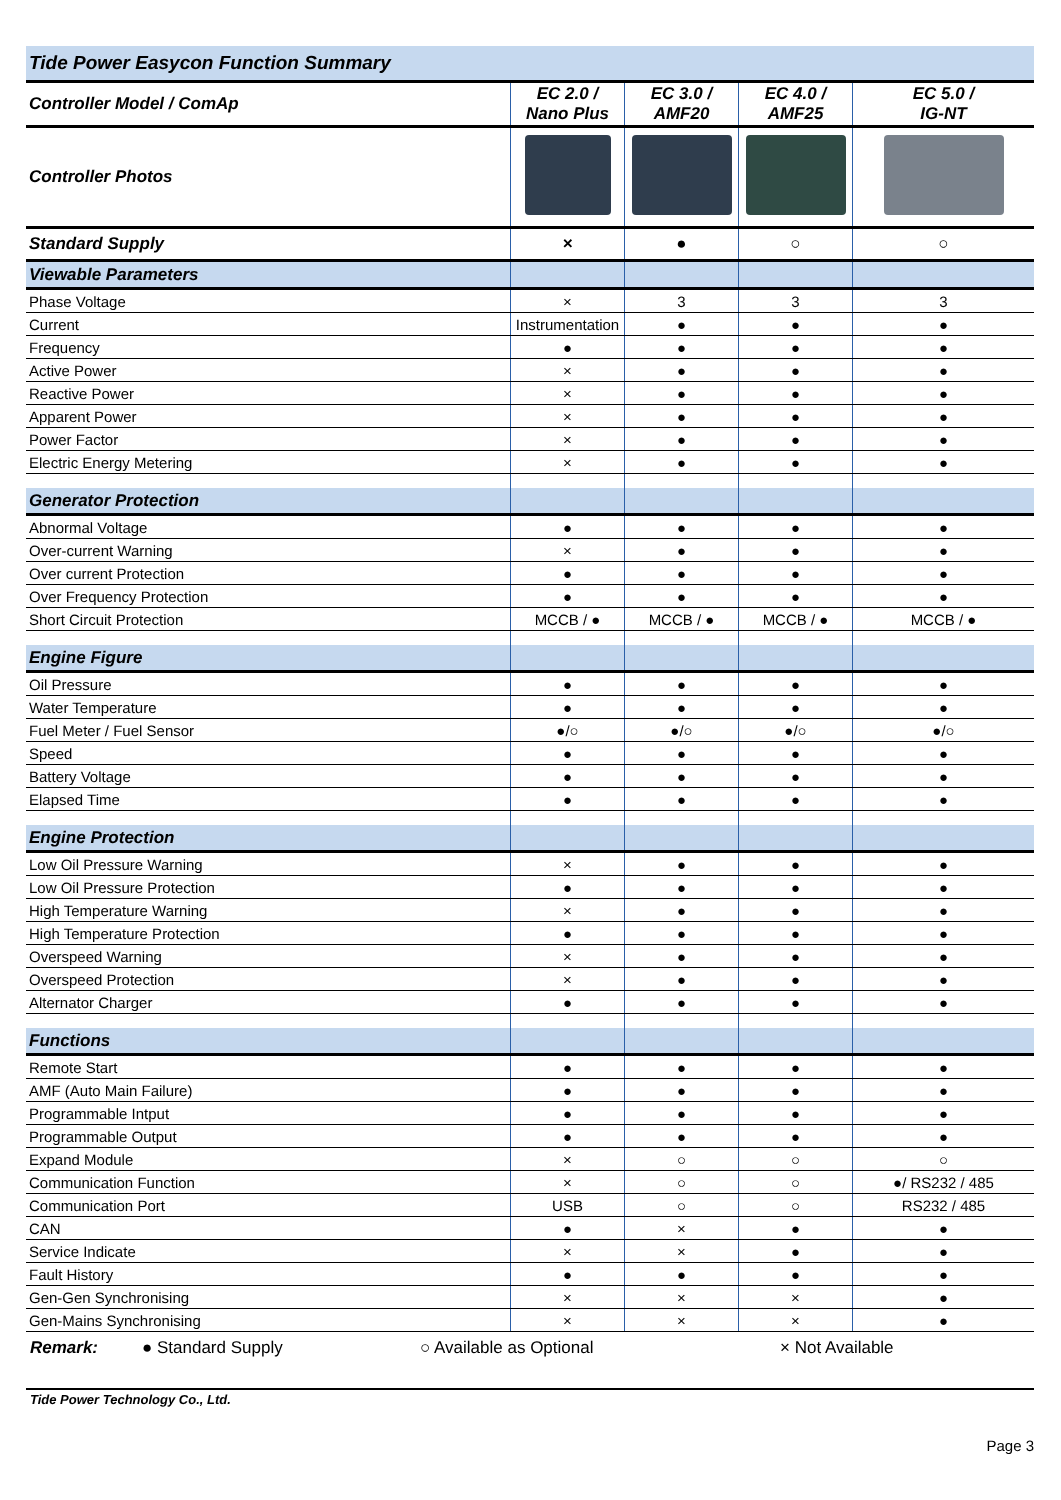| Tide Power Easycon Function Summary | | | | |
| Controller Model / ComAp | EC 2.0 / Nano Plus | EC 3.0 / AMF20 | EC 4.0 / AMF25 | EC 5.0 / IG-NT |
| Controller Photos | | | | |
| Standard Supply | × | ● | ○ | ○ |
| Viewable Parameters | | | | |
| Phase Voltage | × | 3 | 3 | 3 |
| Current | Instrumentation | ● | ● | ● |
| Frequency | ● | ● | ● | ● |
| Active Power | × | ● | ● | ● |
| Reactive Power | × | ● | ● | ● |
| Apparent Power | × | ● | ● | ● |
| Power Factor | × | ● | ● | ● |
| Electric Energy Metering | × | ● | ● | ● |
| Generator Protection | | | | |
| Abnormal Voltage | ● | ● | ● | ● |
| Over-current Warning | × | ● | ● | ● |
| Over current Protection | ● | ● | ● | ● |
| Over Frequency Protection | ● | ● | ● | ● |
| Short Circuit Protection | MCCB / ● | MCCB / ● | MCCB / ● | MCCB / ● |
| Engine Figure | | | | |
| Oil Pressure | ● | ● | ● | ● |
| Water Temperature | ● | ● | ● | ● |
| Fuel Meter / Fuel Sensor | ●/○ | ●/○ | ●/○ | ●/○ |
| Speed | ● | ● | ● | ● |
| Battery Voltage | ● | ● | ● | ● |
| Elapsed Time | ● | ● | ● | ● |
| Engine Protection | | | | |
| Low Oil Pressure Warning | × | ● | ● | ● |
| Low Oil Pressure Protection | ● | ● | ● | ● |
| High Temperature Warning | × | ● | ● | ● |
| High Temperature Protection | ● | ● | ● | ● |
| Overspeed Warning | × | ● | ● | ● |
| Overspeed Protection | × | ● | ● | ● |
| Alternator Charger | ● | ● | ● | ● |
| Functions | | | | |
| Remote Start | ● | ● | ● | ● |
| AMF (Auto Main Failure) | ● | ● | ● | ● |
| Programmable Intput | ● | ● | ● | ● |
| Programmable Output | ● | ● | ● | ● |
| Expand Module | × | ○ | ○ | ○ |
| Communication Function | × | ○ | ○ | ●/ RS232 / 485 |
| Communication Port | USB | ○ | ○ | RS232 / 485 |
| CAN | ● | × | ● | ● |
| Service Indicate | × | × | ● | ● |
| Fault History | ● | ● | ● | ● |
| Gen-Gen Synchronising | × | × | × | ● |
| Gen-Mains Synchronising | × | × | × | ● |
Remark: ● Standard Supply ○ Available as Optional × Not Available
Tide Power Technology Co., Ltd.
Page 3